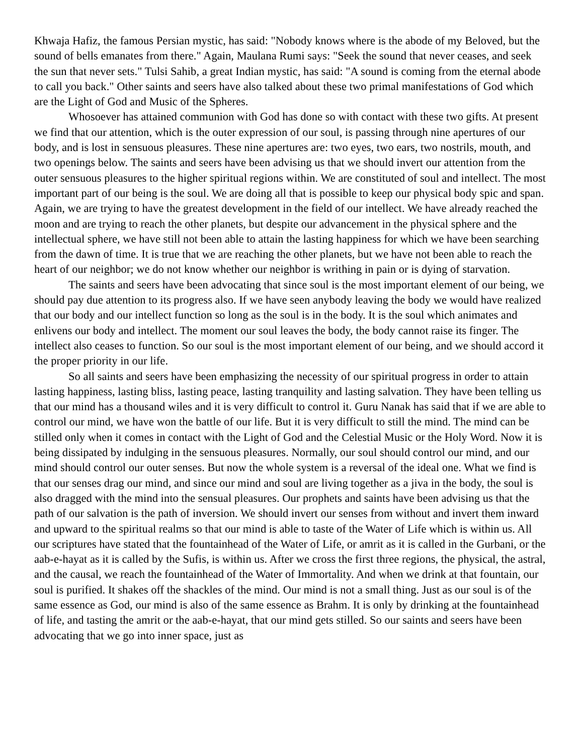Khwaja Hafiz, the famous Persian mystic, has said: "Nobody knows where is the abode of my Beloved, but the sound of bells emanates from there." Again, Maulana Rumi says: "Seek the sound that never ceases, and seek the sun that never sets." Tulsi Sahib, a great Indian mystic, has said: "A sound is coming from the eternal abode to call you back." Other saints and seers have also talked about these two primal manifestations of God which are the Light of God and Music of the Spheres.
Whosoever has attained communion with God has done so with contact with these two gifts. At present we find that our attention, which is the outer expression of our soul, is passing through nine apertures of our body, and is lost in sensuous pleasures. These nine apertures are: two eyes, two ears, two nostrils, mouth, and two openings below. The saints and seers have been advising us that we should invert our attention from the outer sensuous pleasures to the higher spiritual regions within. We are constituted of soul and intellect. The most important part of our being is the soul. We are doing all that is possible to keep our physical body spic and span. Again, we are trying to have the greatest development in the field of our intellect. We have already reached the moon and are trying to reach the other planets, but despite our advancement in the physical sphere and the intellectual sphere, we have still not been able to attain the lasting happiness for which we have been searching from the dawn of time. It is true that we are reaching the other planets, but we have not been able to reach the heart of our neighbor; we do not know whether our neighbor is writhing in pain or is dying of starvation.
The saints and seers have been advocating that since soul is the most important element of our being, we should pay due attention to its progress also. If we have seen anybody leaving the body we would have realized that our body and our intellect function so long as the soul is in the body. It is the soul which animates and enlivens our body and intellect. The moment our soul leaves the body, the body cannot raise its finger. The intellect also ceases to function. So our soul is the most important element of our being, and we should accord it the proper priority in our life.
So all saints and seers have been emphasizing the necessity of our spiritual progress in order to attain lasting happiness, lasting bliss, lasting peace, lasting tranquility and lasting salvation. They have been telling us that our mind has a thousand wiles and it is very difficult to control it. Guru Nanak has said that if we are able to control our mind, we have won the battle of our life. But it is very difficult to still the mind. The mind can be stilled only when it comes in contact with the Light of God and the Celestial Music or the Holy Word. Now it is being dissipated by indulging in the sensuous pleasures. Normally, our soul should control our mind, and our mind should control our outer senses. But now the whole system is a reversal of the ideal one. What we find is that our senses drag our mind, and since our mind and soul are living together as a jiva in the body, the soul is also dragged with the mind into the sensual pleasures. Our prophets and saints have been advising us that the path of our salvation is the path of inversion. We should invert our senses from without and invert them inward and upward to the spiritual realms so that our mind is able to taste of the Water of Life which is within us. All our scriptures have stated that the fountainhead of the Water of Life, or amrit as it is called in the Gurbani, or the aab-e-hayat as it is called by the Sufis, is within us. After we cross the first three regions, the physical, the astral, and the causal, we reach the fountainhead of the Water of Immortality. And when we drink at that fountain, our soul is purified. It shakes off the shackles of the mind. Our mind is not a small thing. Just as our soul is of the same essence as God, our mind is also of the same essence as Brahm. It is only by drinking at the fountainhead of life, and tasting the amrit or the aab-e-hayat, that our mind gets stilled. So our saints and seers have been advocating that we go into inner space, just as